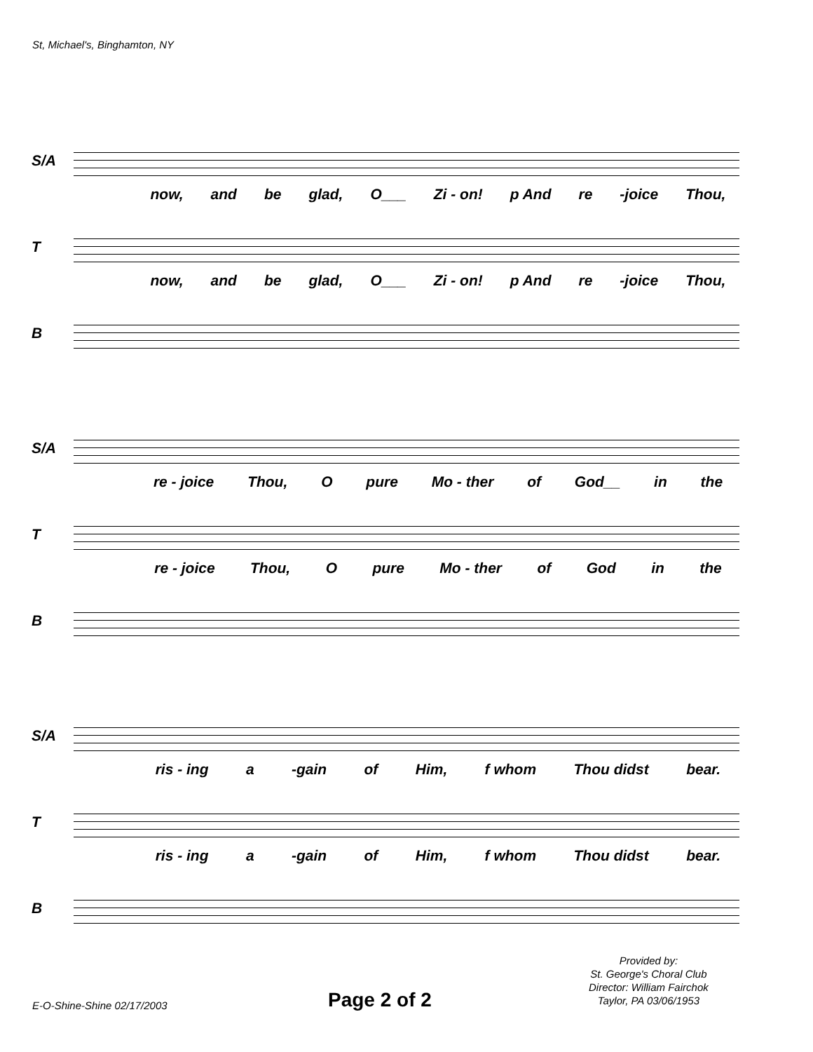St, Michael's, Binghamton, NY
S/A
now, and be glad, O___ Zi - on! p And re -joice Thou,
T
now, and be glad, O___ Zi - on! p And re -joice Thou,
B
S/A
re - joice Thou, O pure Mo - ther of God__ in the
T
re - joice Thou, O pure Mo - ther of God in the
B
S/A
ris - ing a -gain of Him, f whom Thou didst bear.
T
ris - ing a -gain of Him, f whom Thou didst bear.
B
Provided by:
St. George's Choral Club
Director: William Fairchok
Taylor, PA 03/06/1953
E-O-Shine-Shine 02/17/2003 Page 2 of 2